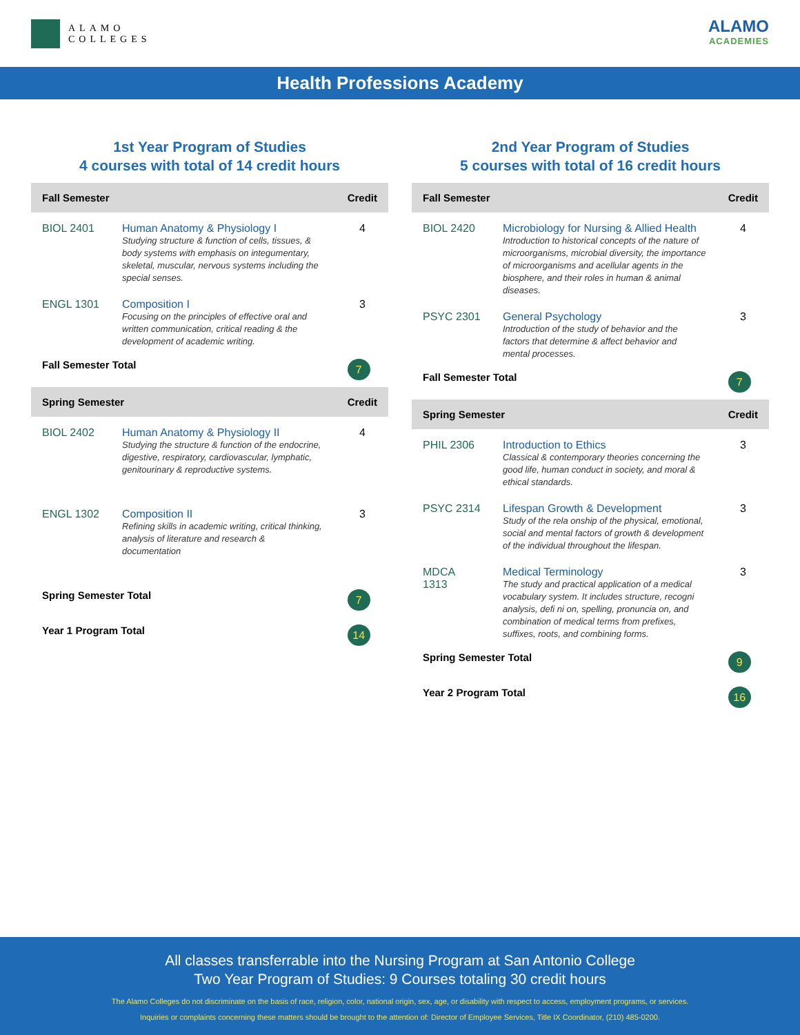ALAMO
COLLEGES
ALAMO
ACADEMIES
Health Professions Academy
1st Year Program of Studies
4 courses with total of 14 credit hours
| Fall Semester | | Credit |
| --- | --- | --- |
| BIOL 2401 | Human Anatomy & Physiology I Studying structure & function of cells, tissues, & body systems with emphasis on integumentary, skeletal, muscular, nervous systems including the special senses. | 4 |
| ENGL 1301 | Composition I Focusing on the principles of effective oral and written communication, critical reading & the development of academic writing. | 3 |
| Fall Semester Total | | 7 |
| Spring Semester | | Credit |
| BIOL 2402 | Human Anatomy & Physiology II Studying the structure & function of the endocrine, digestive, respiratory, cardiovascular, lymphatic, genitourinary & reproductive systems. | 4 |
| ENGL 1302 | Composition II Refining skills in academic writing, critical thinking, analysis of literature and research & documentation | 3 |
| Spring Semester Total | | 7 |
| Year 1 Program Total | | 14 |
2nd Year Program of Studies
5 courses with total of 16 credit hours
| Fall Semester | | Credit |
| --- | --- | --- |
| BIOL 2420 | Microbiology for Nursing & Allied Health Introduction to historical concepts of the nature of microorganisms, microbial diversity, the importance of microorganisms and acellular agents in the biosphere, and their roles in human & animal diseases. | 4 |
| PSYC 2301 | General Psychology Introduction of the study of behavior and the factors that determine & affect behavior and mental processes. | 3 |
| Fall Semester Total | | 7 |
| Spring Semester | | Credit |
| PHIL 2306 | Introduction to Ethics Classical & contemporary theories concerning the good life, human conduct in society, and moral & ethical standards. | 3 |
| PSYC 2314 | Lifespan Growth & Development Study of the rela onship of the physical, emotional, social and mental factors of growth & development of the individual throughout the lifespan. | 3 |
| MDCA 1313 | Medical Terminology The study and practical application of a medical vocabulary system. It includes structure, recogni analysis, defi ni on, spelling, pronuncia on, and combination of medical terms from prefixes, suffixes, roots, and combining forms. | 3 |
| Spring Semester Total | | 9 |
| Year 2 Program Total | | 16 |
All classes transferrable into the Nursing Program at San Antonio College
Two Year Program of Studies: 9 Courses totaling 30 credit hours
The Alamo Colleges do not discriminate on the basis of race, religion, color, national origin, sex, age, or disability with respect to access, employment programs, or services.
Inquiries or complaints concerning these matters should be brought to the attention of: Director of Employee Services, Title IX Coordinator, (210) 485-0200.